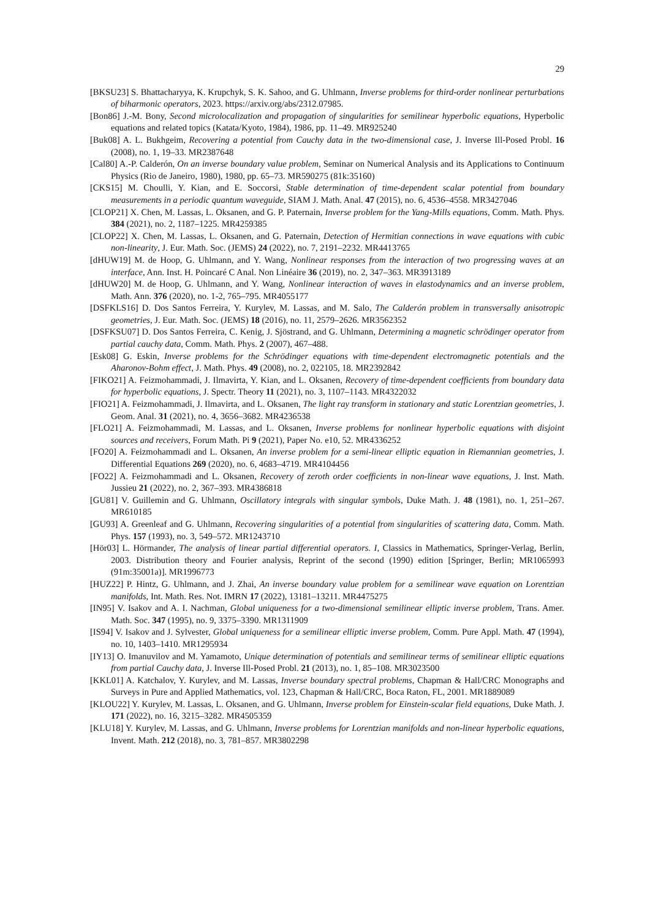29
[BKSU23] S. Bhattacharyya, K. Krupchyk, S. K. Sahoo, and G. Uhlmann, Inverse problems for third-order nonlinear perturbations of biharmonic operators, 2023. https://arxiv.org/abs/2312.07985.
[Bon86] J.-M. Bony, Second microlocalization and propagation of singularities for semilinear hyperbolic equations, Hyperbolic equations and related topics (Katata/Kyoto, 1984), 1986, pp. 11–49. MR925240
[Buk08] A. L. Bukhgeim, Recovering a potential from Cauchy data in the two-dimensional case, J. Inverse Ill-Posed Probl. 16 (2008), no. 1, 19–33. MR2387648
[Cal80] A.-P. Calderón, On an inverse boundary value problem, Seminar on Numerical Analysis and its Applications to Continuum Physics (Rio de Janeiro, 1980), 1980, pp. 65–73. MR590275 (81k:35160)
[CKS15] M. Choulli, Y. Kian, and E. Soccorsi, Stable determination of time-dependent scalar potential from boundary measurements in a periodic quantum waveguide, SIAM J. Math. Anal. 47 (2015), no. 6, 4536–4558. MR3427046
[CLOP21] X. Chen, M. Lassas, L. Oksanen, and G. P. Paternain, Inverse problem for the Yang-Mills equations, Comm. Math. Phys. 384 (2021), no. 2, 1187–1225. MR4259385
[CLOP22] X. Chen, M. Lassas, L. Oksanen, and G. Paternain, Detection of Hermitian connections in wave equations with cubic non-linearity, J. Eur. Math. Soc. (JEMS) 24 (2022), no. 7, 2191–2232. MR4413765
[dHUW19] M. de Hoop, G. Uhlmann, and Y. Wang, Nonlinear responses from the interaction of two progressing waves at an interface, Ann. Inst. H. Poincaré C Anal. Non Linéaire 36 (2019), no. 2, 347–363. MR3913189
[dHUW20] M. de Hoop, G. Uhlmann, and Y. Wang, Nonlinear interaction of waves in elastodynamics and an inverse problem, Math. Ann. 376 (2020), no. 1-2, 765–795. MR4055177
[DSFKLS16] D. Dos Santos Ferreira, Y. Kurylev, M. Lassas, and M. Salo, The Calderón problem in transversally anisotropic geometries, J. Eur. Math. Soc. (JEMS) 18 (2016), no. 11, 2579–2626. MR3562352
[DSFKSU07] D. Dos Santos Ferreira, C. Kenig, J. Sjöstrand, and G. Uhlmann, Determining a magnetic schrödinger operator from partial cauchy data, Comm. Math. Phys. 2 (2007), 467–488.
[Esk08] G. Eskin, Inverse problems for the Schrödinger equations with time-dependent electromagnetic potentials and the Aharonov-Bohm effect, J. Math. Phys. 49 (2008), no. 2, 022105, 18. MR2392842
[FIKO21] A. Feizmohammadi, J. Ilmavirta, Y. Kian, and L. Oksanen, Recovery of time-dependent coefficients from boundary data for hyperbolic equations, J. Spectr. Theory 11 (2021), no. 3, 1107–1143. MR4322032
[FIO21] A. Feizmohammadi, J. Ilmavirta, and L. Oksanen, The light ray transform in stationary and static Lorentzian geometries, J. Geom. Anal. 31 (2021), no. 4, 3656–3682. MR4236538
[FLO21] A. Feizmohammadi, M. Lassas, and L. Oksanen, Inverse problems for nonlinear hyperbolic equations with disjoint sources and receivers, Forum Math. Pi 9 (2021), Paper No. e10, 52. MR4336252
[FO20] A. Feizmohammadi and L. Oksanen, An inverse problem for a semi-linear elliptic equation in Riemannian geometries, J. Differential Equations 269 (2020), no. 6, 4683–4719. MR4104456
[FO22] A. Feizmohammadi and L. Oksanen, Recovery of zeroth order coefficients in non-linear wave equations, J. Inst. Math. Jussieu 21 (2022), no. 2, 367–393. MR4386818
[GU81] V. Guillemin and G. Uhlmann, Oscillatory integrals with singular symbols, Duke Math. J. 48 (1981), no. 1, 251–267. MR610185
[GU93] A. Greenleaf and G. Uhlmann, Recovering singularities of a potential from singularities of scattering data, Comm. Math. Phys. 157 (1993), no. 3, 549–572. MR1243710
[Hör03] L. Hörmander, The analysis of linear partial differential operators. I, Classics in Mathematics, Springer-Verlag, Berlin, 2003. Distribution theory and Fourier analysis, Reprint of the second (1990) edition [Springer, Berlin; MR1065993 (91m:35001a)]. MR1996773
[HUZ22] P. Hintz, G. Uhlmann, and J. Zhai, An inverse boundary value problem for a semilinear wave equation on Lorentzian manifolds, Int. Math. Res. Not. IMRN 17 (2022), 13181–13211. MR4475275
[IN95] V. Isakov and A. I. Nachman, Global uniqueness for a two-dimensional semilinear elliptic inverse problem, Trans. Amer. Math. Soc. 347 (1995), no. 9, 3375–3390. MR1311909
[IS94] V. Isakov and J. Sylvester, Global uniqueness for a semilinear elliptic inverse problem, Comm. Pure Appl. Math. 47 (1994), no. 10, 1403–1410. MR1295934
[IY13] O. Imanuvilov and M. Yamamoto, Unique determination of potentials and semilinear terms of semilinear elliptic equations from partial Cauchy data, J. Inverse Ill-Posed Probl. 21 (2013), no. 1, 85–108. MR3023500
[KKL01] A. Katchalov, Y. Kurylev, and M. Lassas, Inverse boundary spectral problems, Chapman & Hall/CRC Monographs and Surveys in Pure and Applied Mathematics, vol. 123, Chapman & Hall/CRC, Boca Raton, FL, 2001. MR1889089
[KLOU22] Y. Kurylev, M. Lassas, L. Oksanen, and G. Uhlmann, Inverse problem for Einstein-scalar field equations, Duke Math. J. 171 (2022), no. 16, 3215–3282. MR4505359
[KLU18] Y. Kurylev, M. Lassas, and G. Uhlmann, Inverse problems for Lorentzian manifolds and non-linear hyperbolic equations, Invent. Math. 212 (2018), no. 3, 781–857. MR3802298